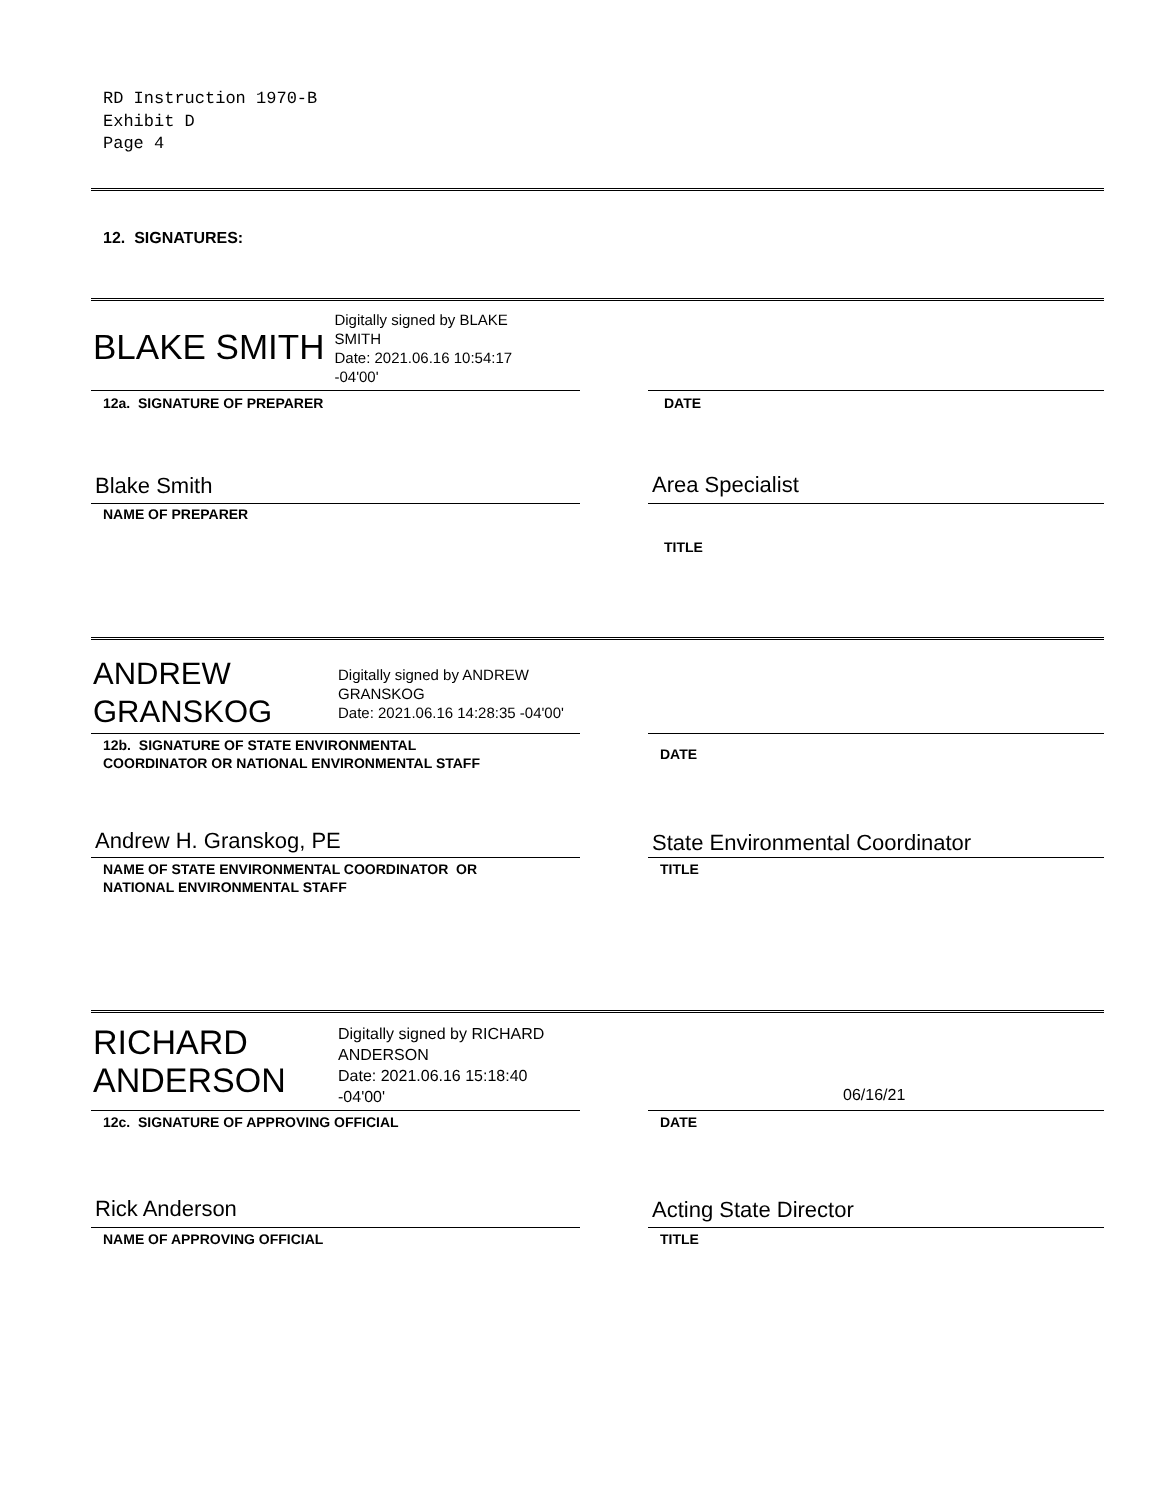RD Instruction 1970-B
Exhibit D
Page 4
12. SIGNATURES:
BLAKE SMITH
Digitally signed by BLAKE
SMITH
Date: 2021.06.16 10:54:17
-04'00'
12a. SIGNATURE OF PREPARER DATE
Blake Smith
NAME OF PREPARER
Area Specialist
TITLE
ANDREW
GRANSKOG
Digitally signed by ANDREW
GRANSKOG
Date: 2021.06.16 14:28:35 -04'00'
12b. SIGNATURE OF STATE ENVIRONMENTAL
COORDINATOR OR NATIONAL ENVIRONMENTAL STAFF
DATE
Andrew H. Granskog, PE
NAME OF STATE ENVIRONMENTAL COORDINATOR OR
NATIONAL ENVIRONMENTAL STAFF
State Environmental Coordinator
TITLE
RICHARD
ANDERSON
Digitally signed by RICHARD
ANDERSON
Date: 2021.06.16 15:18:40
-04'00'
06/16/21
12c. SIGNATURE OF APPROVING OFFICIAL DATE
Rick Anderson
NAME OF APPROVING OFFICIAL
Acting State Director
TITLE